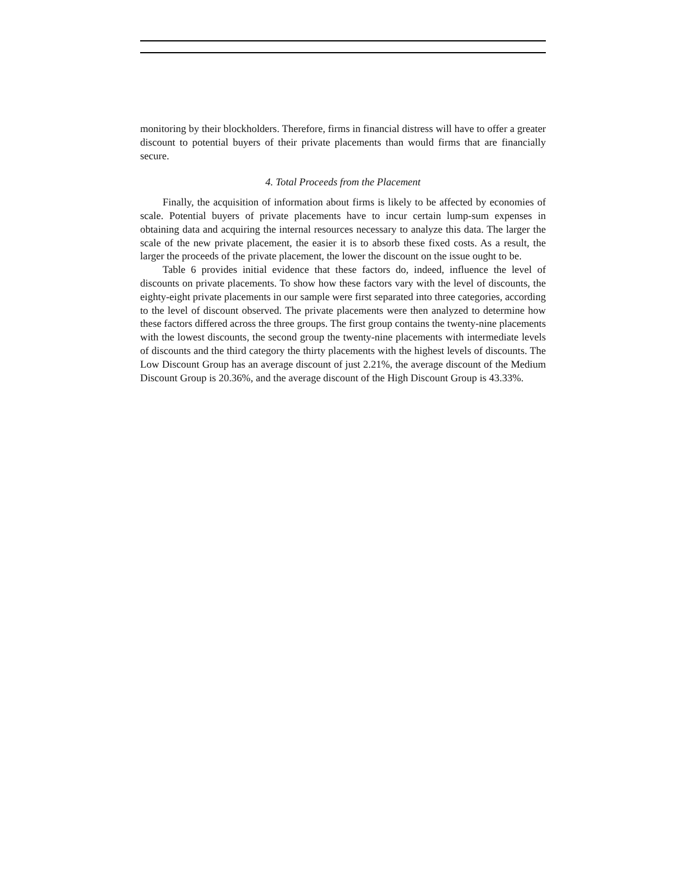monitoring by their blockholders. Therefore, firms in financial distress will have to offer a greater discount to potential buyers of their private placements than would firms that are financially secure.
4. Total Proceeds from the Placement
Finally, the acquisition of information about firms is likely to be affected by economies of scale. Potential buyers of private placements have to incur certain lump-sum expenses in obtaining data and acquiring the internal resources necessary to analyze this data. The larger the scale of the new private placement, the easier it is to absorb these fixed costs. As a result, the larger the proceeds of the private placement, the lower the discount on the issue ought to be.
Table 6 provides initial evidence that these factors do, indeed, influence the level of discounts on private placements. To show how these factors vary with the level of discounts, the eighty-eight private placements in our sample were first separated into three categories, according to the level of discount observed. The private placements were then analyzed to determine how these factors differed across the three groups. The first group contains the twenty-nine placements with the lowest discounts, the second group the twenty-nine placements with intermediate levels of discounts and the third category the thirty placements with the highest levels of discounts. The Low Discount Group has an average discount of just 2.21%, the average discount of the Medium Discount Group is 20.36%, and the average discount of the High Discount Group is 43.33%.